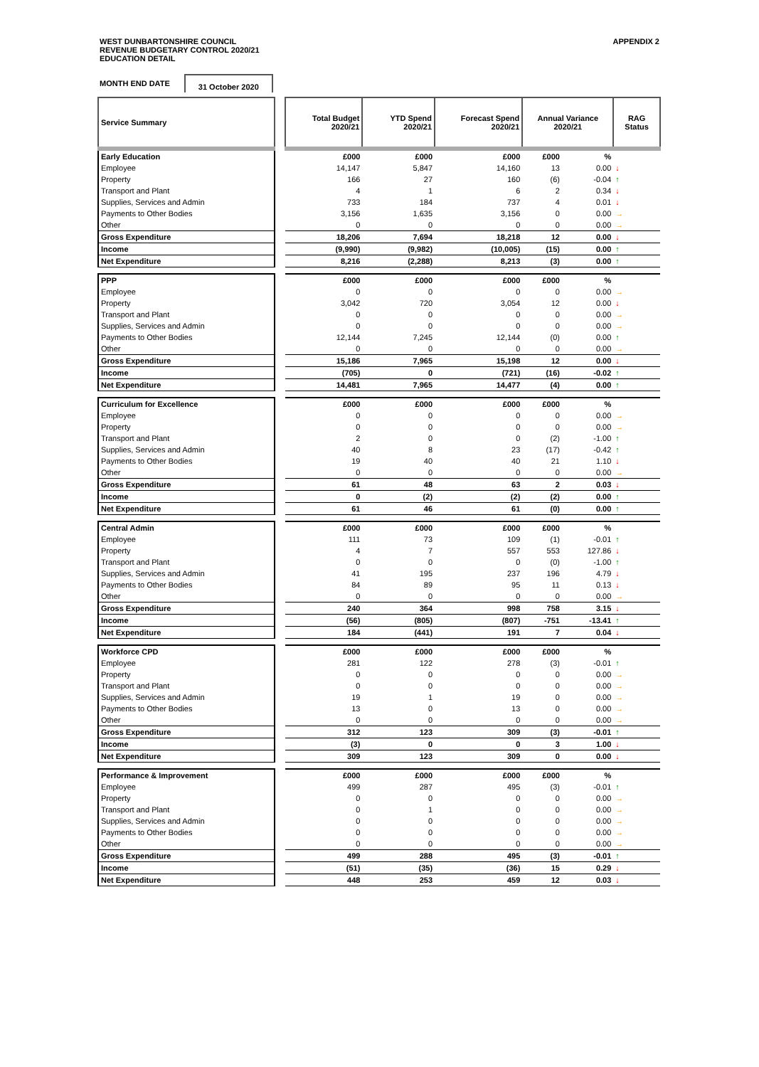WEST DUNBARTONSHIRE COUNCIL
REVENUE BUDGETARY CONTROL 2020/21
EDUCATION DETAIL
APPENDIX 2
MONTH END DATE 31 October 2020
| Service Summary | | Total Budget 2020/21 | YTD Spend 2020/21 | Forecast Spend 2020/21 | Annual Variance 2020/21 | | RAG Status |
| --- | --- | --- | --- | --- | --- | --- | --- |
| Early Education | | £000 | £000 | £000 | £000 | % | |
| Employee | | 14,147 | 5,847 | 14,160 | 13 | 0.00 | ↓ |
| Property | | 166 | 27 | 160 | (6) | -0.04 | ↑ |
| Transport and Plant | | 4 | 1 | 6 | 2 | 0.34 | ↓ |
| Supplies, Services and Admin | | 733 | 184 | 737 | 4 | 0.01 | ↓ |
| Payments to Other Bodies | | 3,156 | 1,635 | 3,156 | 0 | 0.00 | → |
| Other | | 0 | 0 | 0 | 0 | 0.00 | → |
| Gross Expenditure | | 18,206 | 7,694 | 18,218 | 12 | 0.00 | ↓ |
| Income | | (9,990) | (9,982) | (10,005) | (15) | 0.00 | ↑ |
| Net Expenditure | | 8,216 | (2,288) | 8,213 | (3) | 0.00 | ↑ |
| PPP | | £000 | £000 | £000 | £000 | % | |
| Employee | | 0 | 0 | 0 | 0 | 0.00 | → |
| Property | | 3,042 | 720 | 3,054 | 12 | 0.00 | ↓ |
| Transport and Plant | | 0 | 0 | 0 | 0 | 0.00 | → |
| Supplies, Services and Admin | | 0 | 0 | 0 | 0 | 0.00 | → |
| Payments to Other Bodies | | 12,144 | 7,245 | 12,144 | (0) | 0.00 | ↑ |
| Other | | 0 | 0 | 0 | 0 | 0.00 | → |
| Gross Expenditure | | 15,186 | 7,965 | 15,198 | 12 | 0.00 | ↓ |
| Income | | (705) | 0 | (721) | (16) | -0.02 | ↑ |
| Net Expenditure | | 14,481 | 7,965 | 14,477 | (4) | 0.00 | ↑ |
| Curriculum for Excellence | | £000 | £000 | £000 | £000 | % | |
| Employee | | 0 | 0 | 0 | 0 | 0.00 | → |
| Property | | 0 | 0 | 0 | 0 | 0.00 | → |
| Transport and Plant | | 2 | 0 | 0 | (2) | -1.00 | ↑ |
| Supplies, Services and Admin | | 40 | 8 | 23 | (17) | -0.42 | ↑ |
| Payments to Other Bodies | | 19 | 40 | 40 | 21 | 1.10 | ↓ |
| Other | | 0 | 0 | 0 | 0 | 0.00 | → |
| Gross Expenditure | | 61 | 48 | 63 | 2 | 0.03 | ↓ |
| Income | | 0 | (2) | (2) | (2) | 0.00 | ↑ |
| Net Expenditure | | 61 | 46 | 61 | (0) | 0.00 | ↑ |
| Central Admin | | £000 | £000 | £000 | £000 | % | |
| Employee | | 111 | 73 | 109 | (1) | -0.01 | ↑ |
| Property | | 4 | 7 | 557 | 553 | 127.86 | ↓ |
| Transport and Plant | | 0 | 0 | 0 | (0) | -1.00 | ↑ |
| Supplies, Services and Admin | | 41 | 195 | 237 | 196 | 4.79 | ↓ |
| Payments to Other Bodies | | 84 | 89 | 95 | 11 | 0.13 | ↓ |
| Other | | 0 | 0 | 0 | 0 | 0.00 | → |
| Gross Expenditure | | 240 | 364 | 998 | 758 | 3.15 | ↓ |
| Income | | (56) | (805) | (807) | -751 | -13.41 | ↑ |
| Net Expenditure | | 184 | (441) | 191 | 7 | 0.04 | ↓ |
| Workforce CPD | | £000 | £000 | £000 | £000 | % | |
| Employee | | 281 | 122 | 278 | (3) | -0.01 | ↑ |
| Property | | 0 | 0 | 0 | 0 | 0.00 | → |
| Transport and Plant | | 0 | 0 | 0 | 0 | 0.00 | → |
| Supplies, Services and Admin | | 19 | 1 | 19 | 0 | 0.00 | → |
| Payments to Other Bodies | | 13 | 0 | 13 | 0 | 0.00 | → |
| Other | | 0 | 0 | 0 | 0 | 0.00 | → |
| Gross Expenditure | | 312 | 123 | 309 | (3) | -0.01 | ↑ |
| Income | | (3) | 0 | 0 | 3 | 1.00 | ↓ |
| Net Expenditure | | 309 | 123 | 309 | 0 | 0.00 | ↓ |
| Performance & Improvement | | £000 | £000 | £000 | £000 | % | |
| Employee | | 499 | 287 | 495 | (3) | -0.01 | ↑ |
| Property | | 0 | 0 | 0 | 0 | 0.00 | → |
| Transport and Plant | | 0 | 1 | 0 | 0 | 0.00 | → |
| Supplies, Services and Admin | | 0 | 0 | 0 | 0 | 0.00 | → |
| Payments to Other Bodies | | 0 | 0 | 0 | 0 | 0.00 | → |
| Other | | 0 | 0 | 0 | 0 | 0.00 | → |
| Gross Expenditure | | 499 | 288 | 495 | (3) | -0.01 | ↑ |
| Income | | (51) | (35) | (36) | 15 | 0.29 | ↓ |
| Net Expenditure | | 448 | 253 | 459 | 12 | 0.03 | ↓ |